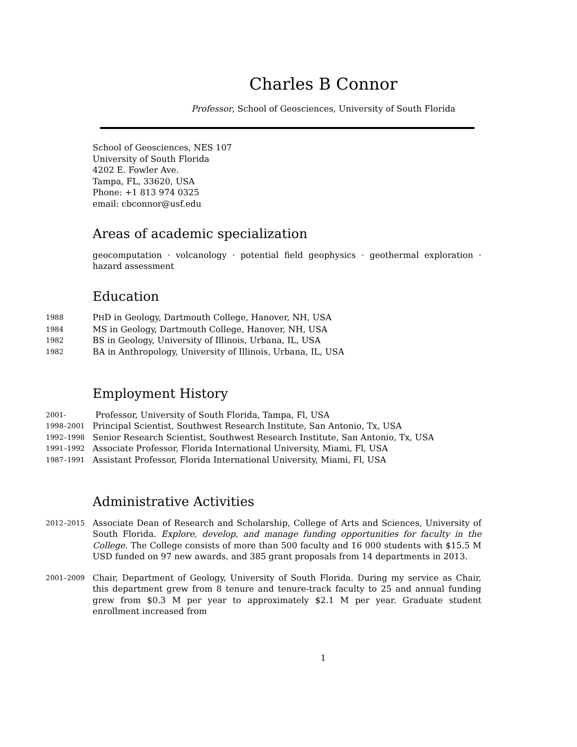Charles B Connor
Professor, School of Geosciences, University of South Florida
School of Geosciences, NES 107
University of South Florida
4202 E. Fowler Ave.
Tampa, FL, 33620, USA
Phone: +1 813 974 0325
email: cbconnor@usf.edu
Areas of academic specialization
geocomputation · volcanology · potential field geophysics · geothermal exploration · hazard assessment
Education
1988 PHD in Geology, Dartmouth College, Hanover, NH, USA
1984 MS in Geology, Dartmouth College, Hanover, NH, USA
1982 BS in Geology, University of Illinois, Urbana, IL, USA
1982 BA in Anthropology, University of Illinois, Urbana, IL, USA
Employment History
2001- Professor, University of South Florida, Tampa, Fl, USA
1998–2001 Principal Scientist, Southwest Research Institute, San Antonio, Tx, USA
1992–1998 Senior Research Scientist, Southwest Research Institute, San Antonio, Tx, USA
1991–1992 Associate Professor, Florida International University, Miami, Fl, USA
1987–1991 Assistant Professor, Florida International University, Miami, Fl, USA
Administrative Activities
2012–2015 Associate Dean of Research and Scholarship, College of Arts and Sciences, University of South Florida. Explore, develop, and manage funding opportunities for faculty in the College. The College consists of more than 500 faculty and 16 000 students with $15.5 M USD funded on 97 new awards, and 385 grant proposals from 14 departments in 2013.
2001–2009 Chair, Department of Geology, University of South Florida. During my service as Chair, this department grew from 8 tenure and tenure-track faculty to 25 and annual funding grew from $0.3 M per year to approximately $2.1 M per year. Graduate student enrollment increased from
1